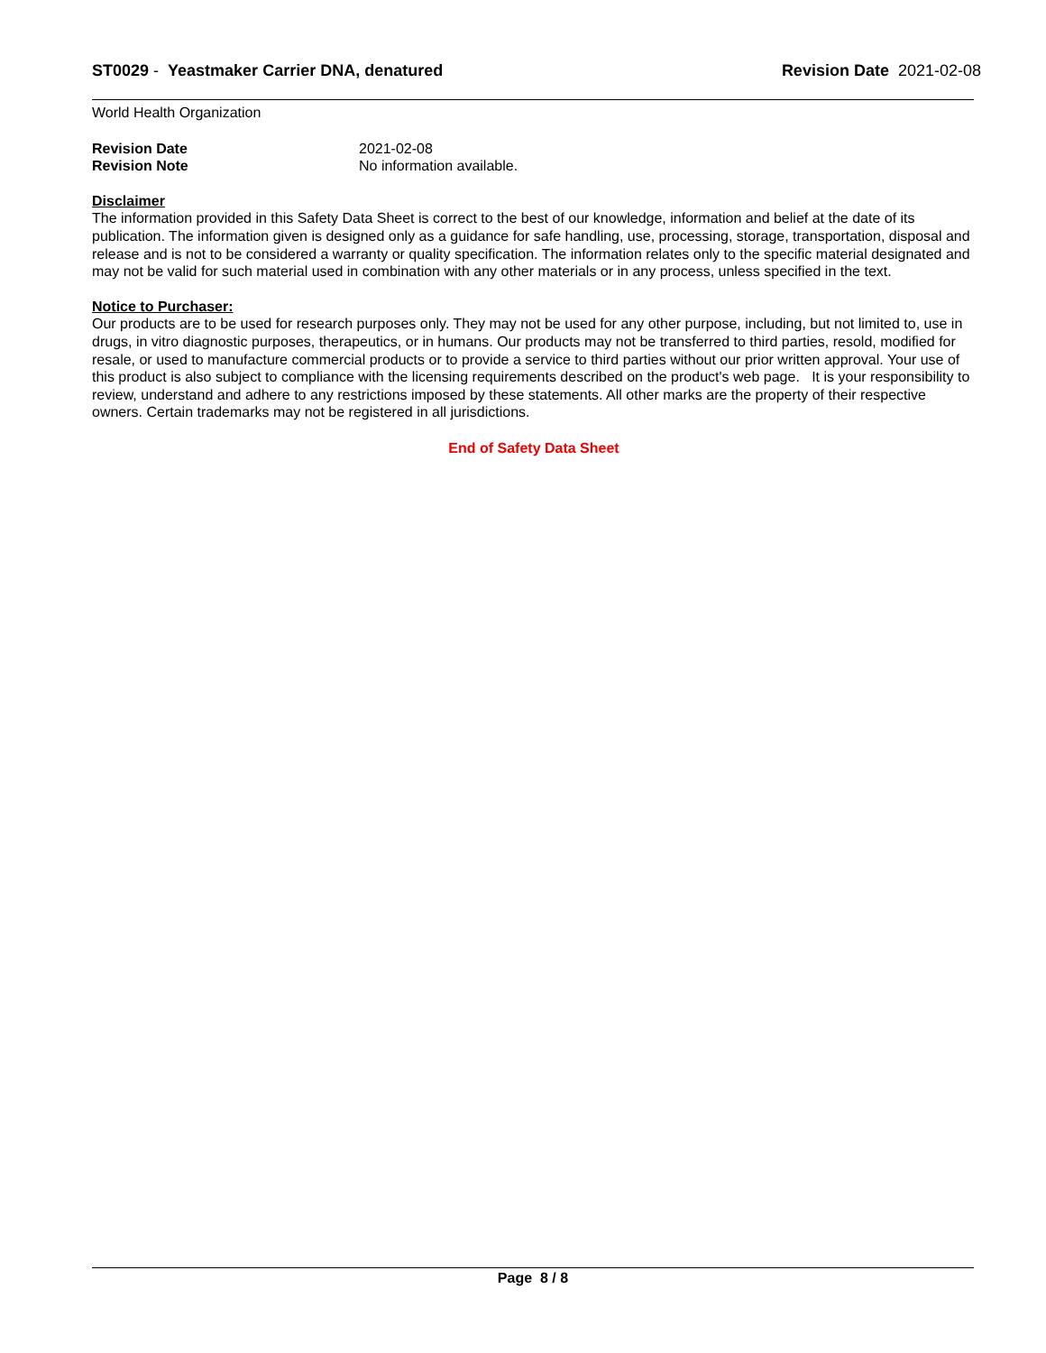ST0029 - Yeastmaker Carrier DNA, denatured
Revision Date 2021-02-08
World Health Organization
Revision Date 2021-02-08
Revision Note No information available.
Disclaimer
The information provided in this Safety Data Sheet is correct to the best of our knowledge, information and belief at the date of its publication. The information given is designed only as a guidance for safe handling, use, processing, storage, transportation, disposal and release and is not to be considered a warranty or quality specification. The information relates only to the specific material designated and may not be valid for such material used in combination with any other materials or in any process, unless specified in the text.
Notice to Purchaser:
Our products are to be used for research purposes only. They may not be used for any other purpose, including, but not limited to, use in drugs, in vitro diagnostic purposes, therapeutics, or in humans. Our products may not be transferred to third parties, resold, modified for resale, or used to manufacture commercial products or to provide a service to third parties without our prior written approval. Your use of this product is also subject to compliance with the licensing requirements described on the product's web page. It is your responsibility to review, understand and adhere to any restrictions imposed by these statements. All other marks are the property of their respective owners. Certain trademarks may not be registered in all jurisdictions.
End of Safety Data Sheet
Page 8 / 8